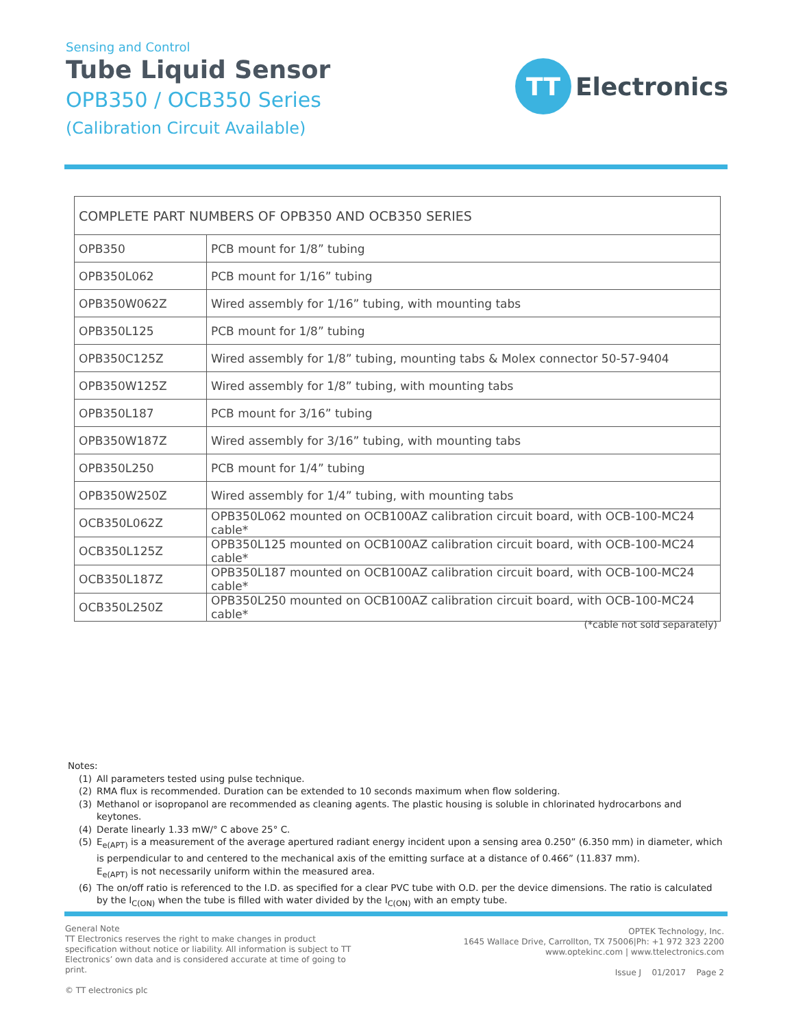Sensing and Control
Tube Liquid Sensor
OPB350 / OCB350 Series
(Calibration Circuit Available)
TT
Electronics
| COMPLETE PART NUMBERS OF OPB350 AND OCB350 SERIES | |
| --- | --- |
| OPB350 | PCB mount for 1/8” tubing |
| OPB350L062 | PCB mount for 1/16” tubing |
| OPB350W062Z | Wired assembly for 1/16” tubing, with mounting tabs |
| OPB350L125 | PCB mount for 1/8” tubing |
| OPB350C125Z | Wired assembly for 1/8” tubing, mounting tabs & Molex connector 50-57-9404 |
| OPB350W125Z | Wired assembly for 1/8” tubing, with mounting tabs |
| OPB350L187 | PCB mount for 3/16” tubing |
| OPB350W187Z | Wired assembly for 3/16” tubing, with mounting tabs |
| OPB350L250 | PCB mount for 1/4” tubing |
| OPB350W250Z | Wired assembly for 1/4” tubing, with mounting tabs |
| OCB350L062Z | OPB350L062 mounted on OCB100AZ calibration circuit board, with OCB-100-MC24 cable* |
| OCB350L125Z | OPB350L125 mounted on OCB100AZ calibration circuit board, with OCB-100-MC24 cable* |
| OCB350L187Z | OPB350L187 mounted on OCB100AZ calibration circuit board, with OCB-100-MC24 cable* |
| OCB350L250Z | OPB350L250 mounted on OCB100AZ calibration circuit board, with OCB-100-MC24 cable* |
(*cable not sold separately)
Notes:
(1) All parameters tested using pulse technique.
(2) RMA flux is recommended. Duration can be extended to 10 seconds maximum when flow soldering.
(3) Methanol or isopropanol are recommended as cleaning agents. The plastic housing is soluble in chlorinated hydrocarbons and keytones.
(4) Derate linearly 1.33 mW/° C above 25° C.
(5) E<sub>e(APT)</sub> is a measurement of the average apertured radiant energy incident upon a sensing area 0.250” (6.350 mm) in diameter, which is perpendicular to and centered to the mechanical axis of the emitting surface at a distance of 0.466” (11.837 mm).
E<sub>e(APT)</sub> is not necessarily uniform within the measured area.
(6) The on/off ratio is referenced to the I.D. as specified for a clear PVC tube with O.D. per the device dimensions. The ratio is calculated by the I<sub>C(ON)</sub> when the tube is filled with water divided by the I<sub>C(ON)</sub> with an empty tube.
General Note
TT Electronics reserves the right to make changes in product specification without notice or liability. All information is subject to TT Electronics’ own data and is considered accurate at time of going to print.
© TT electronics plc
OPTEK Technology, Inc.
1645 Wallace Drive, Carrollton, TX 75006|Ph: +1 972 323 2200
www.optekinc.com | www.ttelectronics.com
Issue J 01/2017 Page 2